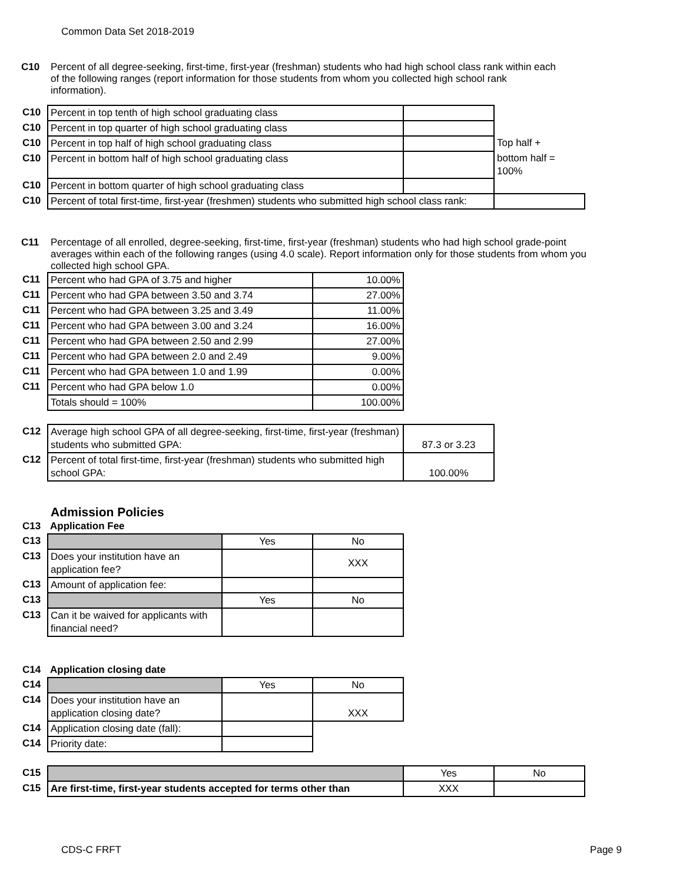Common Data Set 2018-2019
C10 Percent of all degree-seeking, first-time, first-year (freshman) students who had high school class rank within each of the following ranges (report information for those students from whom you collected high school rank information).
| C10 | Percent in top tenth of high school graduating class | | |
| C10 | Percent in top quarter of high school graduating class | | |
| C10 | Percent in top half of high school graduating class | | Top half + |
| C10 | Percent in bottom half of high school graduating class | | bottom half = 100% |
| C10 | Percent in bottom quarter of high school graduating class | | |
| C10 | Percent of total first-time, first-year (freshmen) students who submitted high school class rank: | | |
C11 Percentage of all enrolled, degree-seeking, first-time, first-year (freshman) students who had high school grade-point averages within each of the following ranges (using 4.0 scale). Report information only for those students from whom you collected high school GPA.
| C11 | Percent who had GPA of 3.75 and higher | 10.00% |
| C11 | Percent who had GPA between 3.50 and 3.74 | 27.00% |
| C11 | Percent who had GPA between 3.25 and 3.49 | 11.00% |
| C11 | Percent who had GPA between 3.00 and 3.24 | 16.00% |
| C11 | Percent who had GPA between 2.50 and 2.99 | 27.00% |
| C11 | Percent who had GPA between 2.0 and 2.49 | 9.00% |
| C11 | Percent who had GPA between 1.0 and 1.99 | 0.00% |
| C11 | Percent who had GPA below 1.0 | 0.00% |
| | Totals should = 100% | 100.00% |
| C12 | Average high school GPA of all degree-seeking, first-time, first-year (freshman) students who submitted GPA: | 87.3 or 3.23 |
| C12 | Percent of total first-time, first-year (freshman) students who submitted high school GPA: | 100.00% |
Admission Policies
| C13 | Application Fee | | |
| C13 | | Yes | No |
| C13 | Does your institution have an application fee? | | XXX |
| C13 | Amount of application fee: | | |
| C13 | | Yes | No |
| C13 | Can it be waived for applicants with financial need? | | |
| C14 | Application closing date | | |
| C14 | | Yes | No |
| C14 | Does your institution have an application closing date? | | XXX |
| C14 | Application closing date (fall): | | |
| C14 | Priority date: | | |
| C15 | | Yes | No |
| C15 | Are first-time, first-year students accepted for terms other than | XXX | |
CDS-C FRFT Page 9